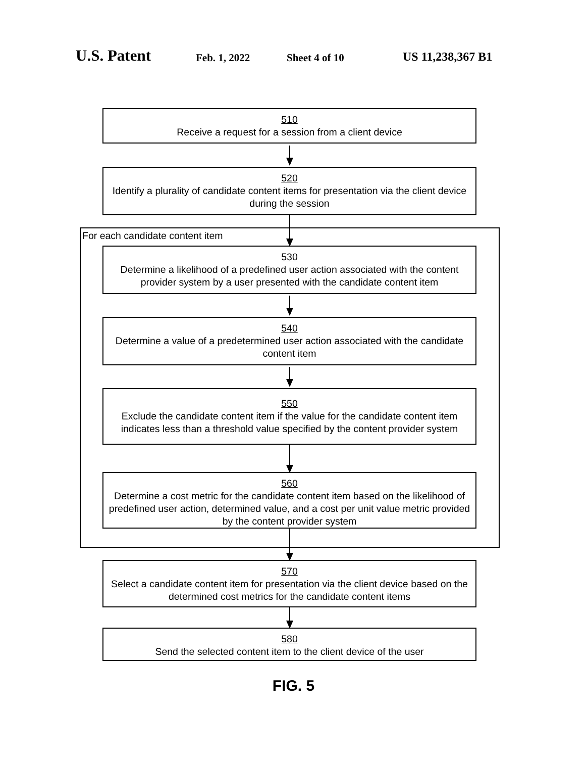U.S. Patent Feb. 1, 2022 Sheet 4 of 10 US 11,238,367 B1
510
Receive a request for a session from a client device
520
Identify a plurality of candidate content items for presentation via the client device during the session
For each candidate content item
530
Determine a likelihood of a predefined user action associated with the content provider system by a user presented with the candidate content item
540
Determine a value of a predetermined user action associated with the candidate content item
550
Exclude the candidate content item if the value for the candidate content item indicates less than a threshold value specified by the content provider system
560
Determine a cost metric for the candidate content item based on the likelihood of predefined user action, determined value, and a cost per unit value metric provided by the content provider system
570
Select a candidate content item for presentation via the client device based on the determined cost metrics for the candidate content items
580
Send the selected content item to the client device of the user
FIG. 5